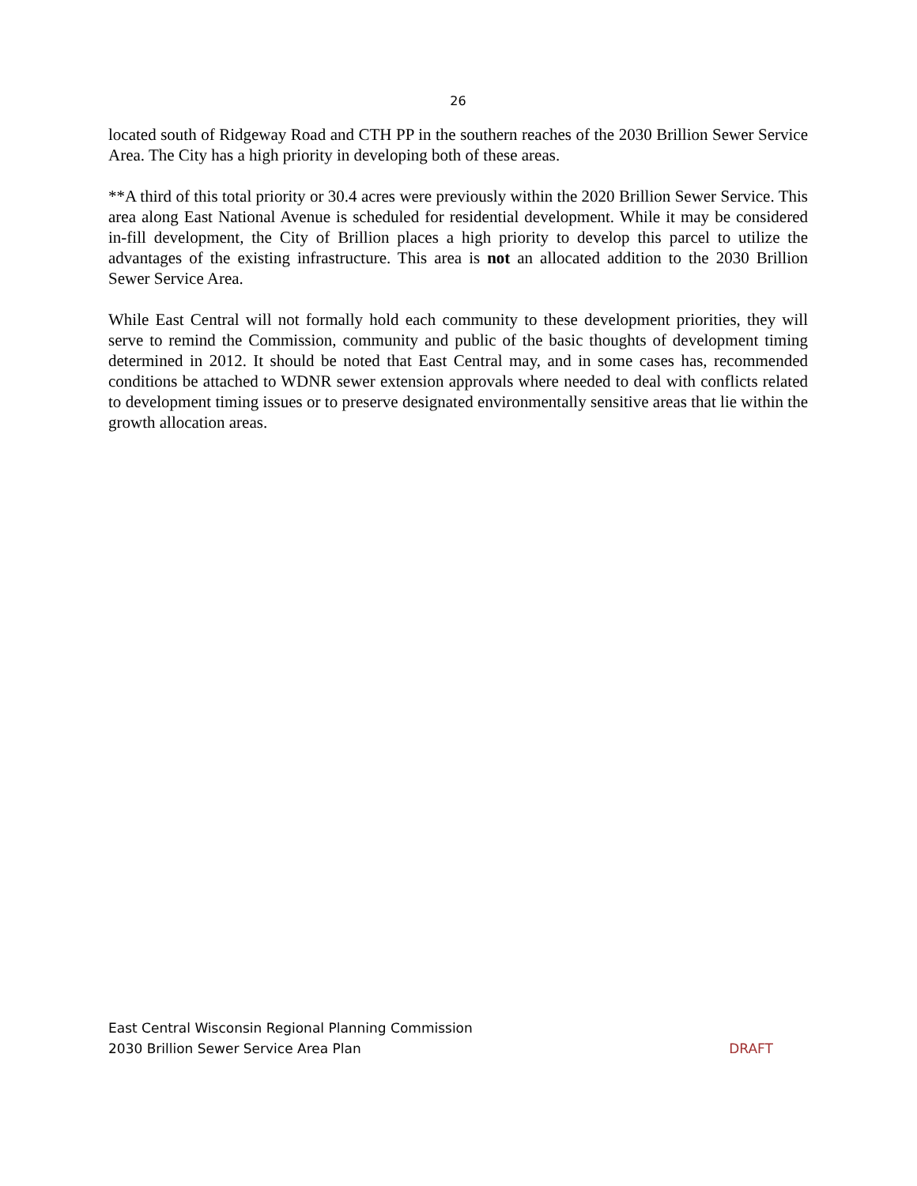26
located south of Ridgeway Road and CTH PP in the southern reaches of the 2030 Brillion Sewer Service Area. The City has a high priority in developing both of these areas.
**A third of this total priority or 30.4 acres were previously within the 2020 Brillion Sewer Service. This area along East National Avenue is scheduled for residential development. While it may be considered in-fill development, the City of Brillion places a high priority to develop this parcel to utilize the advantages of the existing infrastructure. This area is not an allocated addition to the 2030 Brillion Sewer Service Area.
While East Central will not formally hold each community to these development priorities, they will serve to remind the Commission, community and public of the basic thoughts of development timing determined in 2012. It should be noted that East Central may, and in some cases has, recommended conditions be attached to WDNR sewer extension approvals where needed to deal with conflicts related to development timing issues or to preserve designated environmentally sensitive areas that lie within the growth allocation areas.
East Central Wisconsin Regional Planning Commission
2030 Brillion Sewer Service Area Plan DRAFT